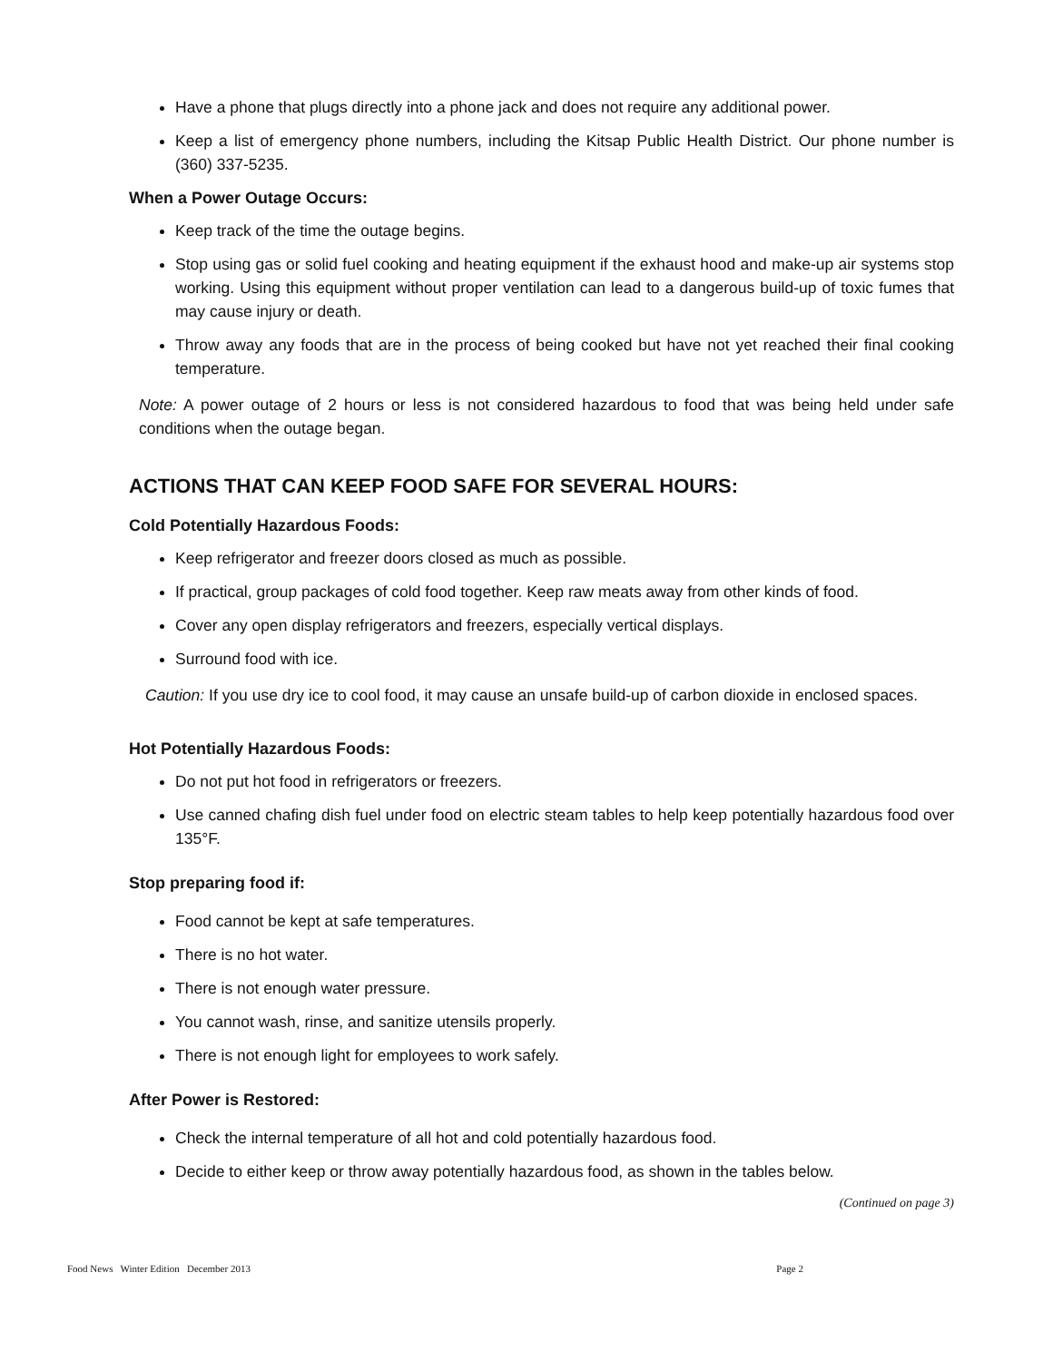Have a phone that plugs directly into a phone jack and does not require any additional power.
Keep a list of emergency phone numbers, including the Kitsap Public Health District. Our phone number is (360) 337-5235.
When a Power Outage Occurs:
Keep track of the time the outage begins.
Stop using gas or solid fuel cooking and heating equipment if the exhaust hood and make-up air systems stop working. Using this equipment without proper ventilation can lead to a dangerous build-up of toxic fumes that may cause injury or death.
Throw away any foods that are in the process of being cooked but have not yet reached their final cooking temperature.
Note: A power outage of 2 hours or less is not considered hazardous to food that was being held under safe conditions when the outage began.
ACTIONS THAT CAN KEEP FOOD SAFE FOR SEVERAL HOURS:
Cold Potentially Hazardous Foods:
Keep refrigerator and freezer doors closed as much as possible.
If practical, group packages of cold food together. Keep raw meats away from other kinds of food.
Cover any open display refrigerators and freezers, especially vertical displays.
Surround food with ice.
Caution: If you use dry ice to cool food, it may cause an unsafe build-up of carbon dioxide in enclosed spaces.
Hot Potentially Hazardous Foods:
Do not put hot food in refrigerators or freezers.
Use canned chafing dish fuel under food on electric steam tables to help keep potentially hazardous food over 135°F.
Stop preparing food if:
Food cannot be kept at safe temperatures.
There is no hot water.
There is not enough water pressure.
You cannot wash, rinse, and sanitize utensils properly.
There is not enough light for employees to work safely.
After Power is Restored:
Check the internal temperature of all hot and cold potentially hazardous food.
Decide to either keep or throw away potentially hazardous food, as shown in the tables below.
(Continued on page 3)
Food News Winter Edition December 2013 Page 2